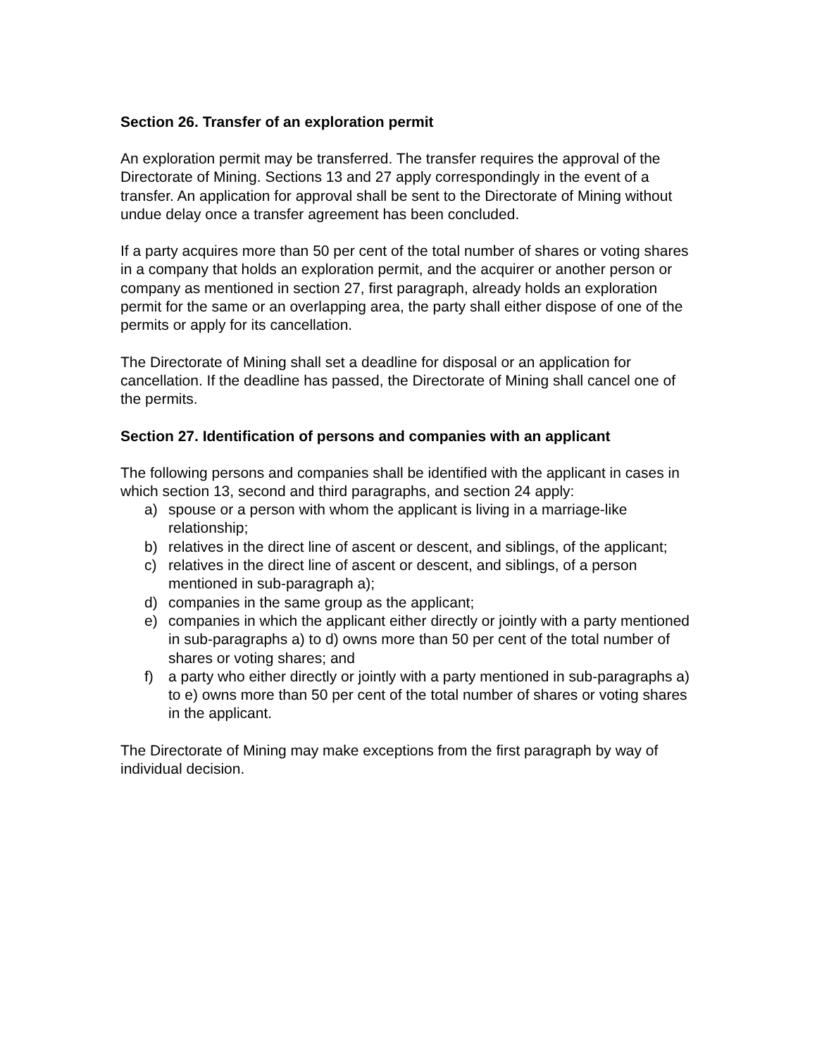Section 26. Transfer of an exploration permit
An exploration permit may be transferred. The transfer requires the approval of the Directorate of Mining. Sections 13 and 27 apply correspondingly in the event of a transfer. An application for approval shall be sent to the Directorate of Mining without undue delay once a transfer agreement has been concluded.
If a party acquires more than 50 per cent of the total number of shares or voting shares in a company that holds an exploration permit, and the acquirer or another person or company as mentioned in section 27, first paragraph, already holds an exploration permit for the same or an overlapping area, the party shall either dispose of one of the permits or apply for its cancellation.
The Directorate of Mining shall set a deadline for disposal or an application for cancellation. If the deadline has passed, the Directorate of Mining shall cancel one of the permits.
Section 27. Identification of persons and companies with an applicant
The following persons and companies shall be identified with the applicant in cases in which section 13, second and third paragraphs, and section 24 apply:
a) spouse or a person with whom the applicant is living in a marriage-like relationship;
b) relatives in the direct line of ascent or descent, and siblings, of the applicant;
c) relatives in the direct line of ascent or descent, and siblings, of a person mentioned in sub-paragraph a);
d) companies in the same group as the applicant;
e) companies in which the applicant either directly or jointly with a party mentioned in sub-paragraphs a) to d) owns more than 50 per cent of the total number of shares or voting shares; and
f) a party who either directly or jointly with a party mentioned in sub-paragraphs a) to e) owns more than 50 per cent of the total number of shares or voting shares in the applicant.
The Directorate of Mining may make exceptions from the first paragraph by way of individual decision.